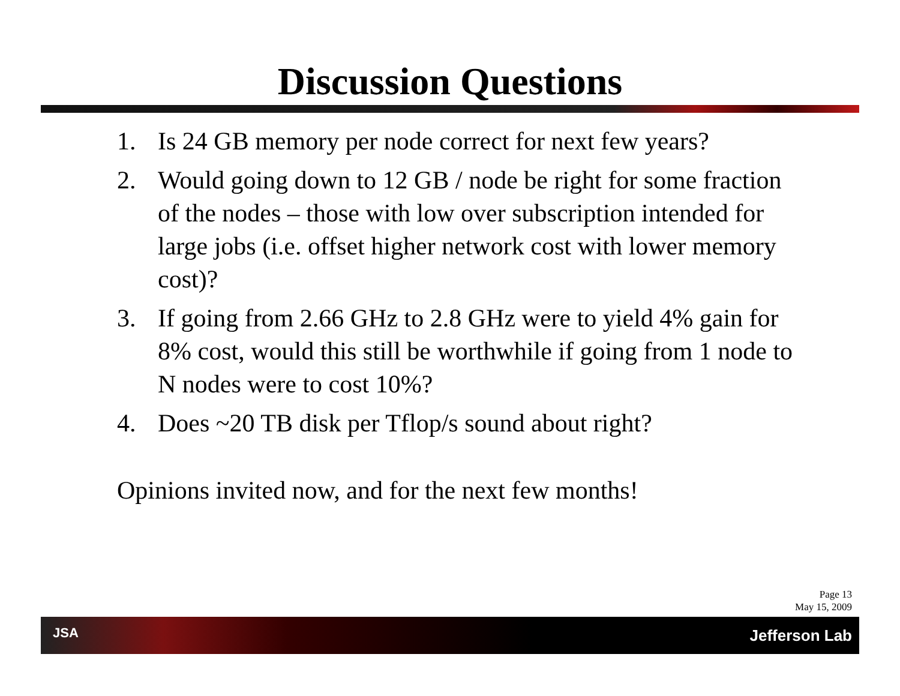Discussion Questions
1. Is 24 GB memory per node correct for next few years?
2. Would going down to 12 GB / node be right for some fraction of the nodes – those with low over subscription intended for large jobs (i.e. offset higher network cost with lower memory cost)?
3. If going from 2.66 GHz to 2.8 GHz were to yield 4% gain for 8% cost, would this still be worthwhile if going from 1 node to N nodes were to cost 10%?
4. Does ~20 TB disk per Tflop/s sound about right?
Opinions invited now, and for the next few months!
Page 13
May 15, 2009
JSA Jefferson Lab